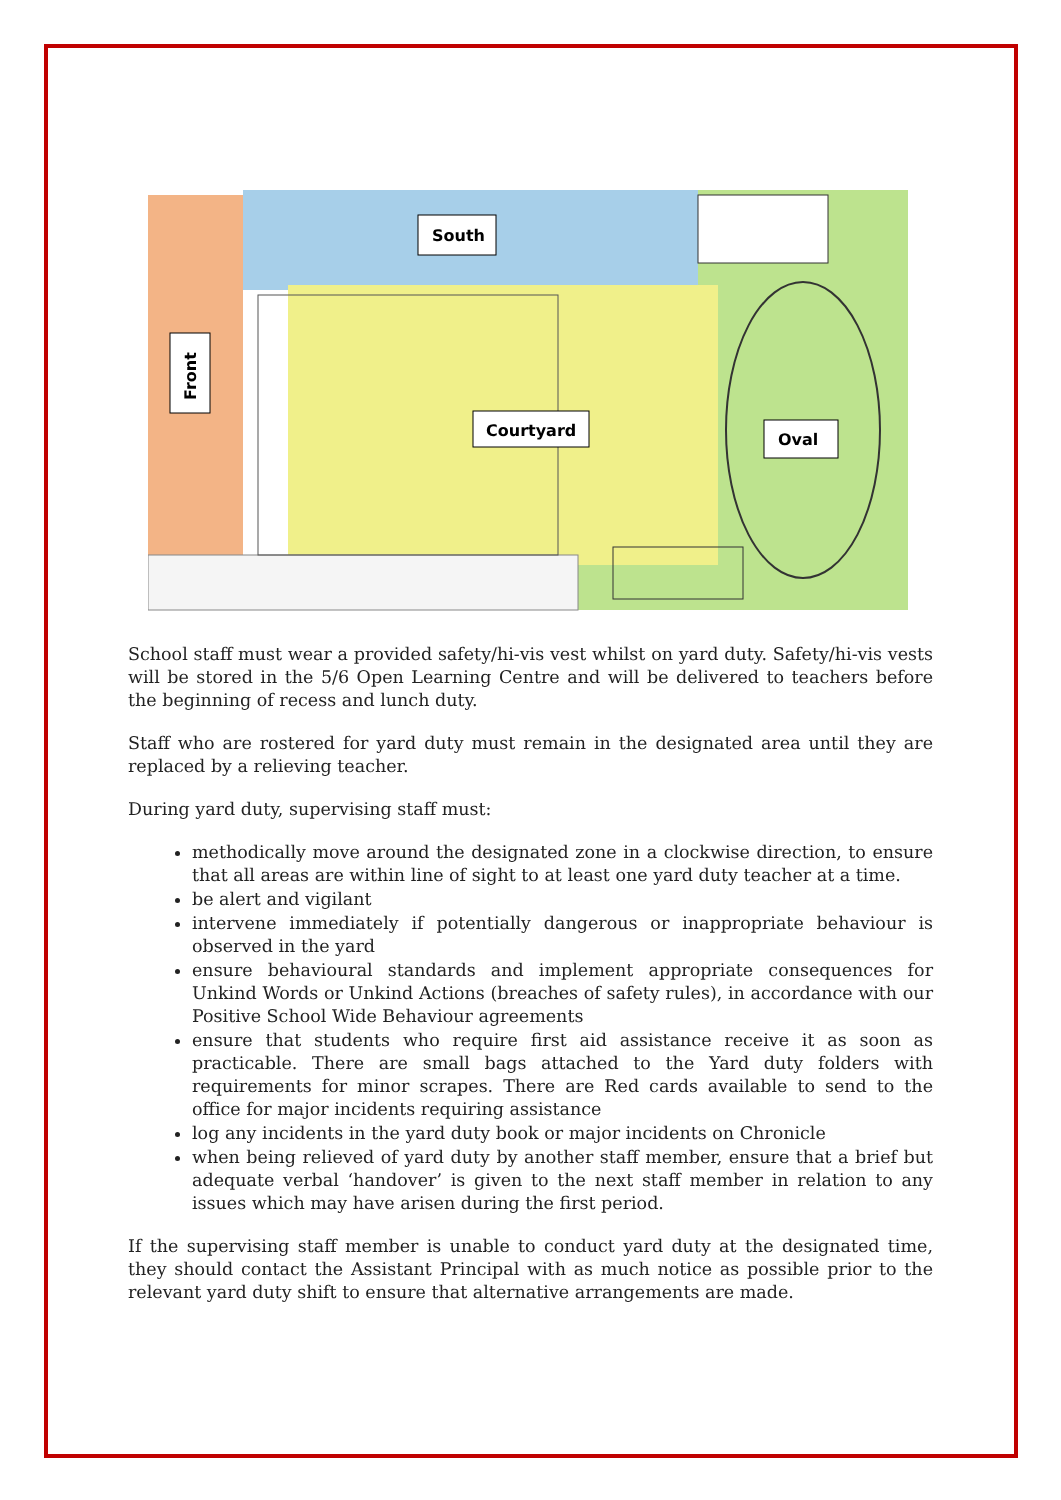South
Front
Courtyard
Oval
School staff must wear a provided safety/hi-vis vest whilst on yard duty. Safety/hi-vis vests will be stored in the 5/6 Open Learning Centre and will be delivered to teachers before the beginning of recess and lunch duty.
Staff who are rostered for yard duty must remain in the designated area until they are replaced by a relieving teacher.
During yard duty, supervising staff must:
methodically move around the designated zone in a clockwise direction, to ensure that all areas are within line of sight to at least one yard duty teacher at a time.
be alert and vigilant
intervene immediately if potentially dangerous or inappropriate behaviour is observed in the yard
ensure behavioural standards and implement appropriate consequences for Unkind Words or Unkind Actions (breaches of safety rules), in accordance with our Positive School Wide Behaviour agreements
ensure that students who require first aid assistance receive it as soon as practicable. There are small bags attached to the Yard duty folders with requirements for minor scrapes. There are Red cards available to send to the office for major incidents requiring assistance
log any incidents in the yard duty book or major incidents on Chronicle
when being relieved of yard duty by another staff member, ensure that a brief but adequate verbal ‘handover’ is given to the next staff member in relation to any issues which may have arisen during the first period.
If the supervising staff member is unable to conduct yard duty at the designated time, they should contact the Assistant Principal with as much notice as possible prior to the relevant yard duty shift to ensure that alternative arrangements are made.